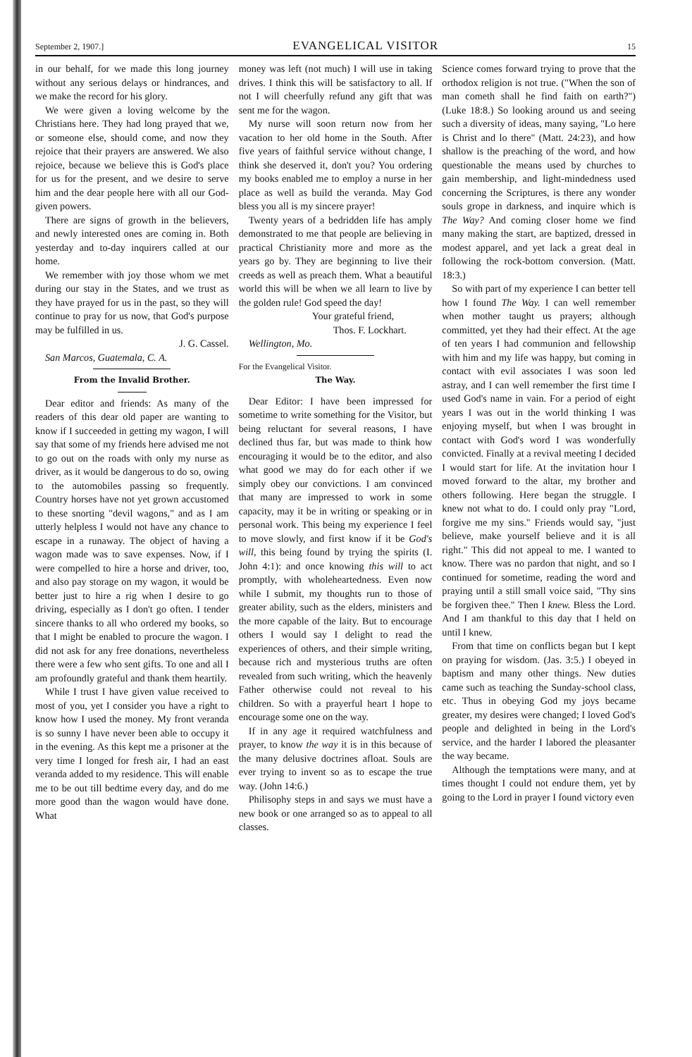September 2, 1907.] EVANGELICAL VISITOR 15
in our behalf, for we made this long journey without any serious delays or hindrances, and we make the record for his glory.
We were given a loving welcome by the Christians here. They had long prayed that we, or someone else, should come, and now they rejoice that their prayers are answered. We also rejoice, because we believe this is God's place for us for the present, and we desire to serve him and the dear people here with all our God-given powers.
There are signs of growth in the believers, and newly interested ones are coming in. Both yesterday and to-day inquirers called at our home.
We remember with joy those whom we met during our stay in the States, and we trust as they have prayed for us in the past, so they will continue to pray for us now, that God's purpose may be fulfilled in us.
J. G. Cassel.
San Marcos, Guatemala, C. A.
From the Invalid Brother.
Dear editor and friends: As many of the readers of this dear old paper are wanting to know if I succeeded in getting my wagon, I will say that some of my friends here advised me not to go out on the roads with only my nurse as driver, as it would be dangerous to do so, owing to the automobiles passing so frequently. Country horses have not yet grown accustomed to these snorting "devil wagons," and as I am utterly helpless I would not have any chance to escape in a runaway. The object of having a wagon made was to save expenses. Now, if I were compelled to hire a horse and driver, too, and also pay storage on my wagon, it would be better just to hire a rig when I desire to go driving, especially as I don't go often. I tender sincere thanks to all who ordered my books, so that I might be enabled to procure the wagon. I did not ask for any free donations, nevertheless there were a few who sent gifts. To one and all I am profoundly grateful and thank them heartily.
While I trust I have given value received to most of you, yet I consider you have a right to know how I used the money. My front veranda is so sunny I have never been able to occupy it in the evening. As this kept me a prisoner at the very time I longed for fresh air, I had an east veranda added to my residence. This will enable me to be out till bedtime every day, and do me more good than the wagon would have done. What
money was left (not much) I will use in taking drives. I think this will be satisfactory to all. If not I will cheerfully refund any gift that was sent me for the wagon.
My nurse will soon return now from her vacation to her old home in the South. After five years of faithful service without change, I think she deserved it, don't you? You ordering my books enabled me to employ a nurse in her place as well as build the veranda. May God bless you all is my sincere prayer!
Twenty years of a bedridden life has amply demonstrated to me that people are believing in practical Christianity more and more as the years go by. They are beginning to live their creeds as well as preach them. What a beautiful world this will be when we all learn to live by the golden rule! God speed the day!
Your grateful friend,
Thos. F. Lockhart.
Wellington, Mo.
For the Evangelical Visitor.
The Way.
Dear Editor: I have been impressed for sometime to write something for the Visitor, but being reluctant for several reasons, I have declined thus far, but was made to think how encouraging it would be to the editor, and also what good we may do for each other if we simply obey our convictions. I am convinced that many are impressed to work in some capacity, may it be in writing or speaking or in personal work. This being my experience I feel to move slowly, and first know if it be God's will, this being found by trying the spirits (I. John 4:1): and once knowing this will to act promptly, with wholeheartedness. Even now while I submit, my thoughts run to those of greater ability, such as the elders, ministers and the more capable of the laity. But to encourage others I would say I delight to read the experiences of others, and their simple writing, because rich and mysterious truths are often revealed from such writing, which the heavenly Father otherwise could not reveal to his children. So with a prayerful heart I hope to encourage some one on the way.
If in any age it required watchfulness and prayer, to know the way it is in this because of the many delusive doctrines afloat. Souls are ever trying to invent so as to escape the true way. (John 14:6.)
Philisophy steps in and says we must have a new book or one arranged so as to appeal to all classes.
Science comes forward trying to prove that the orthodox religion is not true. ("When the son of man cometh shall he find faith on earth?") (Luke 18:8.) So looking around us and seeing such a diversity of ideas, many saying, "Lo here is Christ and lo there" (Matt. 24:23), and how shallow is the preaching of the word, and how questionable the means used by churches to gain membership, and light-mindedness used concerning the Scriptures, is there any wonder souls grope in darkness, and inquire which is The Way? And coming closer home we find many making the start, are baptized, dressed in modest apparel, and yet lack a great deal in following the rock-bottom conversion. (Matt. 18:3.)
So with part of my experience I can better tell how I found The Way. I can well remember when mother taught us prayers; although committed, yet they had their effect. At the age of ten years I had communion and fellowship with him and my life was happy, but coming in contact with evil associates I was soon led astray, and I can well remember the first time I used God's name in vain. For a period of eight years I was out in the world thinking I was enjoying myself, but when I was brought in contact with God's word I was wonderfully convicted. Finally at a revival meeting I decided I would start for life. At the invitation hour I moved forward to the altar, my brother and others following. Here began the struggle. I knew not what to do. I could only pray "Lord, forgive me my sins." Friends would say, "just believe, make yourself believe and it is all right." This did not appeal to me. I wanted to know. There was no pardon that night, and so I continued for sometime, reading the word and praying until a still small voice said, "Thy sins be forgiven thee." Then I knew. Bless the Lord. And I am thankful to this day that I held on until I knew.
From that time on conflicts began but I kept on praying for wisdom. (Jas. 3:5.) I obeyed in baptism and many other things. New duties came such as teaching the Sunday-school class, etc. Thus in obeying God my joys became greater, my desires were changed; I loved God's people and delighted in being in the Lord's service, and the harder I labored the pleasanter the way became.
Although the temptations were many, and at times thought I could not endure them, yet by going to the Lord in prayer I found victory even